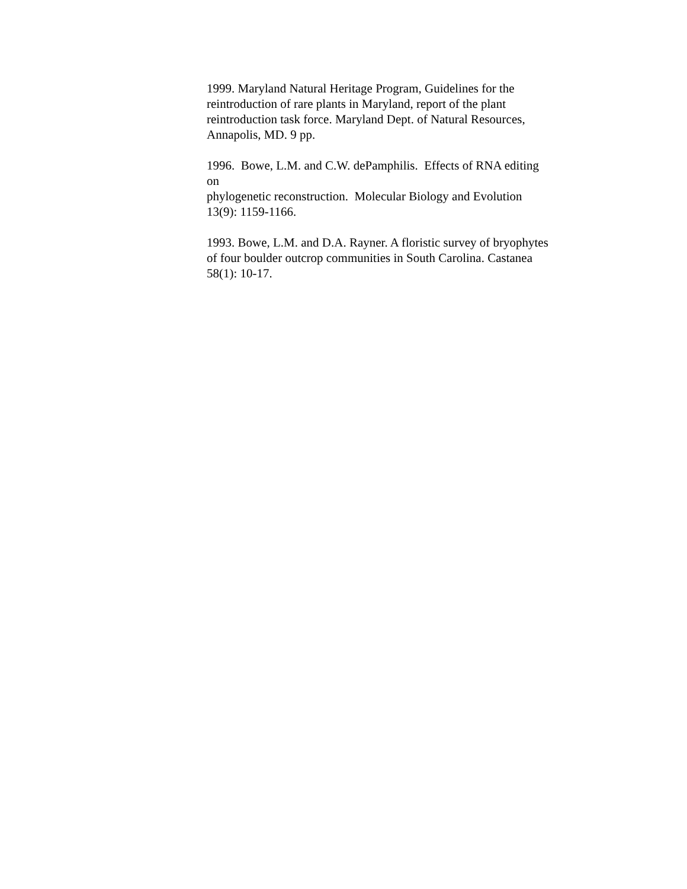1999. Maryland Natural Heritage Program, Guidelines for the reintroduction of rare plants in Maryland, report of the plant reintroduction task force. Maryland Dept. of Natural Resources, Annapolis, MD. 9 pp.
1996. Bowe, L.M. and C.W. dePamphilis. Effects of RNA editing on
phylogenetic reconstruction. Molecular Biology and Evolution 13(9): 1159-1166.
1993. Bowe, L.M. and D.A. Rayner. A floristic survey of bryophytes of four boulder outcrop communities in South Carolina. Castanea 58(1): 10-17.